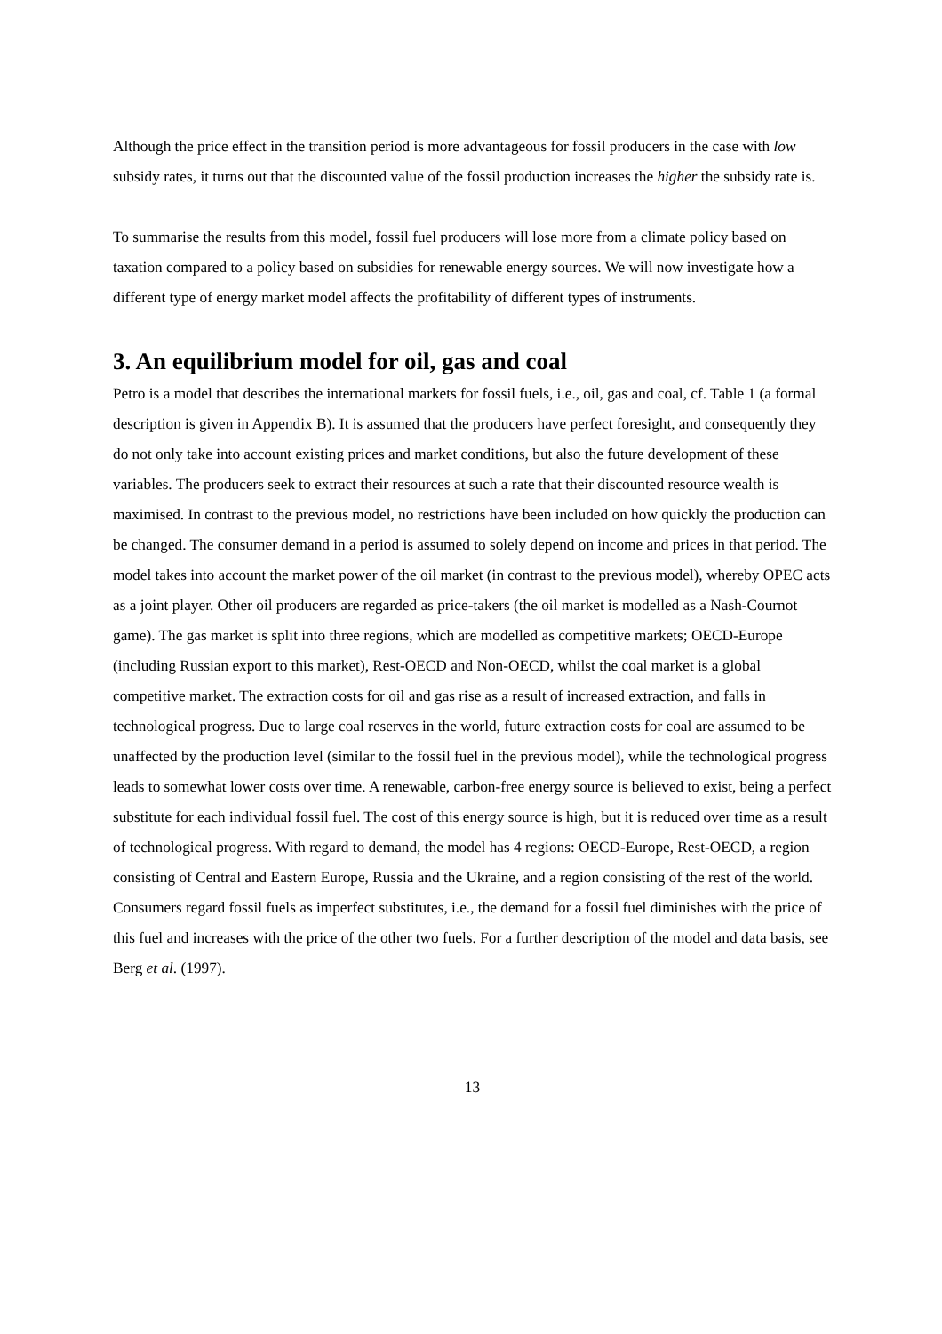Although the price effect in the transition period is more advantageous for fossil producers in the case with low subsidy rates, it turns out that the discounted value of the fossil production increases the higher the subsidy rate is.
To summarise the results from this model, fossil fuel producers will lose more from a climate policy based on taxation compared to a policy based on subsidies for renewable energy sources. We will now investigate how a different type of energy market model affects the profitability of different types of instruments.
3. An equilibrium model for oil, gas and coal
Petro is a model that describes the international markets for fossil fuels, i.e., oil, gas and coal, cf. Table 1 (a formal description is given in Appendix B). It is assumed that the producers have perfect foresight, and consequently they do not only take into account existing prices and market conditions, but also the future development of these variables. The producers seek to extract their resources at such a rate that their discounted resource wealth is maximised. In contrast to the previous model, no restrictions have been included on how quickly the production can be changed. The consumer demand in a period is assumed to solely depend on income and prices in that period. The model takes into account the market power of the oil market (in contrast to the previous model), whereby OPEC acts as a joint player. Other oil producers are regarded as price-takers (the oil market is modelled as a Nash-Cournot game). The gas market is split into three regions, which are modelled as competitive markets; OECD-Europe (including Russian export to this market), Rest-OECD and Non-OECD, whilst the coal market is a global competitive market. The extraction costs for oil and gas rise as a result of increased extraction, and falls in technological progress. Due to large coal reserves in the world, future extraction costs for coal are assumed to be unaffected by the production level (similar to the fossil fuel in the previous model), while the technological progress leads to somewhat lower costs over time. A renewable, carbon-free energy source is believed to exist, being a perfect substitute for each individual fossil fuel. The cost of this energy source is high, but it is reduced over time as a result of technological progress. With regard to demand, the model has 4 regions: OECD-Europe, Rest-OECD, a region consisting of Central and Eastern Europe, Russia and the Ukraine, and a region consisting of the rest of the world. Consumers regard fossil fuels as imperfect substitutes, i.e., the demand for a fossil fuel diminishes with the price of this fuel and increases with the price of the other two fuels. For a further description of the model and data basis, see Berg et al. (1997).
13